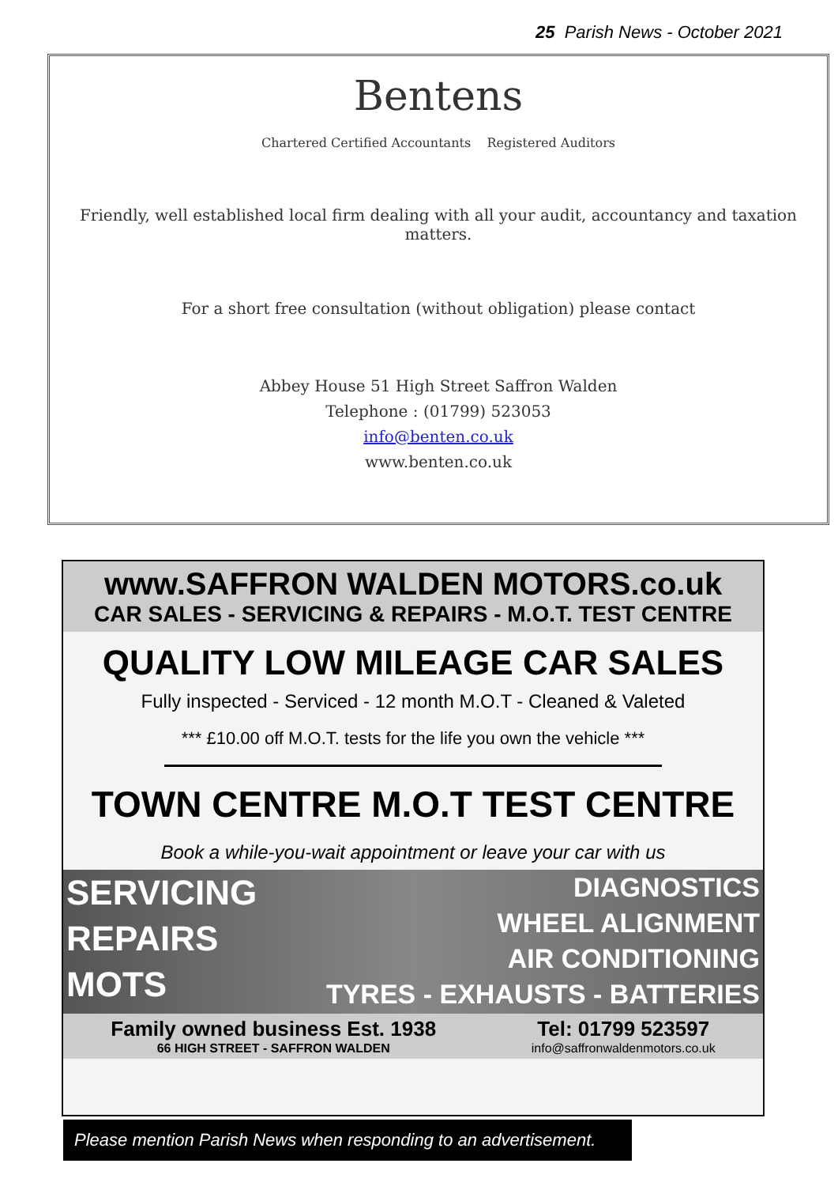25 Parish News - October 2021
Bentens
Chartered Certified Accountants Registered Auditors
Friendly, well established local firm dealing with all your audit, accountancy and taxation matters.
For a short free consultation (without obligation) please contact
Abbey House 51 High Street Saffron Walden
Telephone : (01799) 523053
info@benten.co.uk
www.benten.co.uk
www.SAFFRON WALDEN MOTORS.co.uk
CAR SALES - SERVICING & REPAIRS - M.O.T. TEST CENTRE
QUALITY LOW MILEAGE CAR SALES
Fully inspected - Serviced - 12 month M.O.T - Cleaned & Valeted
*** £10.00 off M.O.T. tests for the life you own the vehicle ***
TOWN CENTRE M.O.T TEST CENTRE
Book a while-you-wait appointment or leave your car with us
SERVICING
REPAIRS
MOTS
DIAGNOSTICS
WHEEL ALIGNMENT
AIR CONDITIONING
TYRES - EXHAUSTS - BATTERIES
Family owned business Est. 1938
66 HIGH STREET - SAFFRON WALDEN
Tel: 01799 523597
info@saffronwaldenmotors.co.uk
Please mention Parish News when responding to an advertisement.